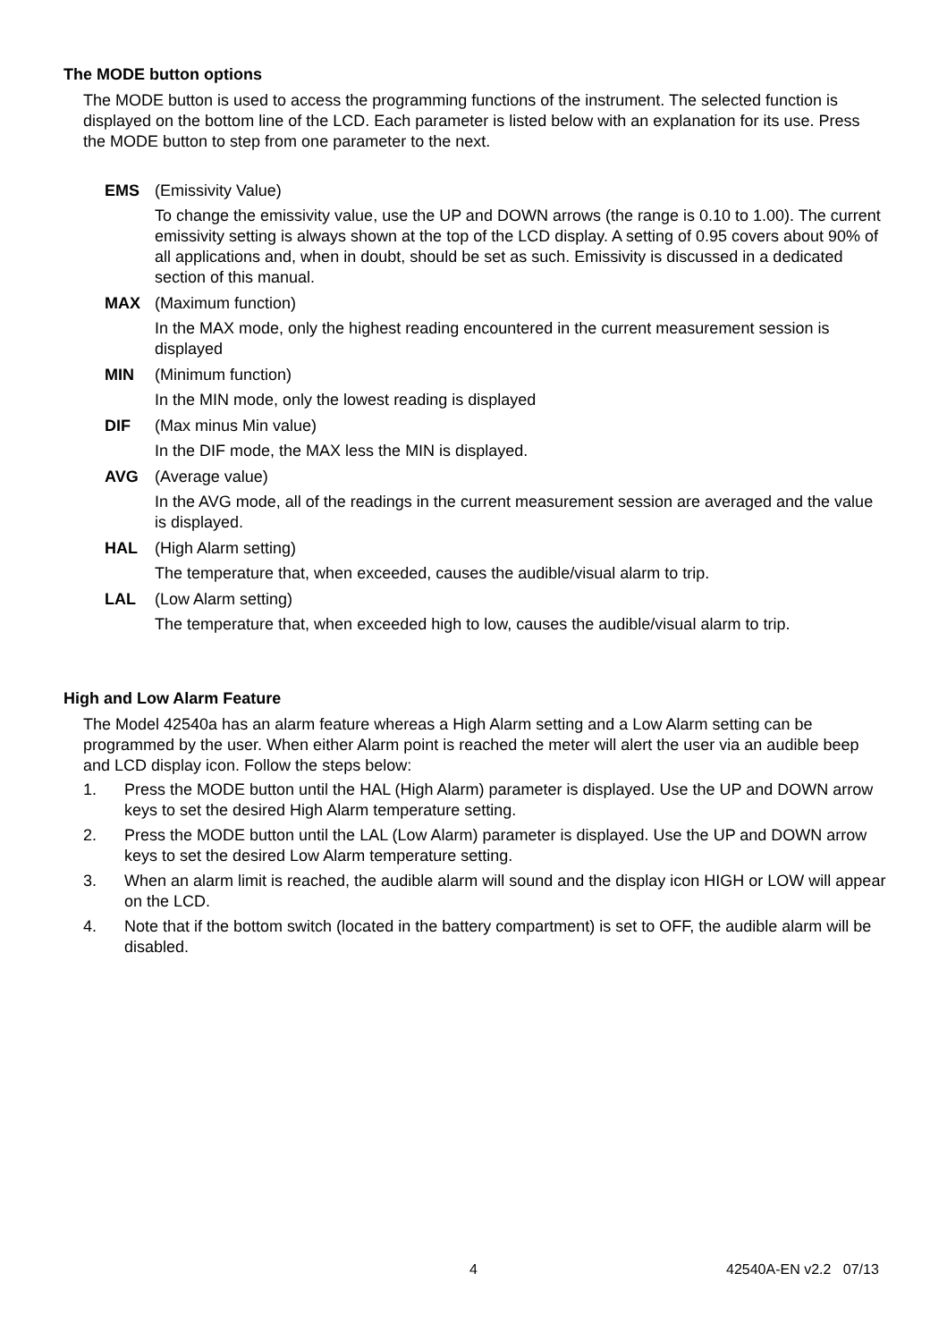The MODE button options
The MODE button is used to access the programming functions of the instrument. The selected function is displayed on the bottom line of the LCD. Each parameter is listed below with an explanation for its use. Press the MODE button to step from one parameter to the next.
EMS (Emissivity Value)
To change the emissivity value, use the UP and DOWN arrows (the range is 0.10 to 1.00). The current emissivity setting is always shown at the top of the LCD display. A setting of 0.95 covers about 90% of all applications and, when in doubt, should be set as such. Emissivity is discussed in a dedicated section of this manual.
MAX (Maximum function)
In the MAX mode, only the highest reading encountered in the current measurement session is displayed
MIN (Minimum function)
In the MIN mode, only the lowest reading is displayed
DIF (Max minus Min value)
In the DIF mode, the MAX less the MIN is displayed.
AVG (Average value)
In the AVG mode, all of the readings in the current measurement session are averaged and the value is displayed.
HAL (High Alarm setting)
The temperature that, when exceeded, causes the audible/visual alarm to trip.
LAL (Low Alarm setting)
The temperature that, when exceeded high to low, causes the audible/visual alarm to trip.
High and Low Alarm Feature
The Model 42540a has an alarm feature whereas a High Alarm setting and a Low Alarm setting can be programmed by the user. When either Alarm point is reached the meter will alert the user via an audible beep and LCD display icon. Follow the steps below:
1. Press the MODE button until the HAL (High Alarm) parameter is displayed. Use the UP and DOWN arrow keys to set the desired High Alarm temperature setting.
2. Press the MODE button until the LAL (Low Alarm) parameter is displayed. Use the UP and DOWN arrow keys to set the desired Low Alarm temperature setting.
3. When an alarm limit is reached, the audible alarm will sound and the display icon HIGH or LOW will appear on the LCD.
4. Note that if the bottom switch (located in the battery compartment) is set to OFF, the audible alarm will be disabled.
4 42540A-EN v2.2 07/13